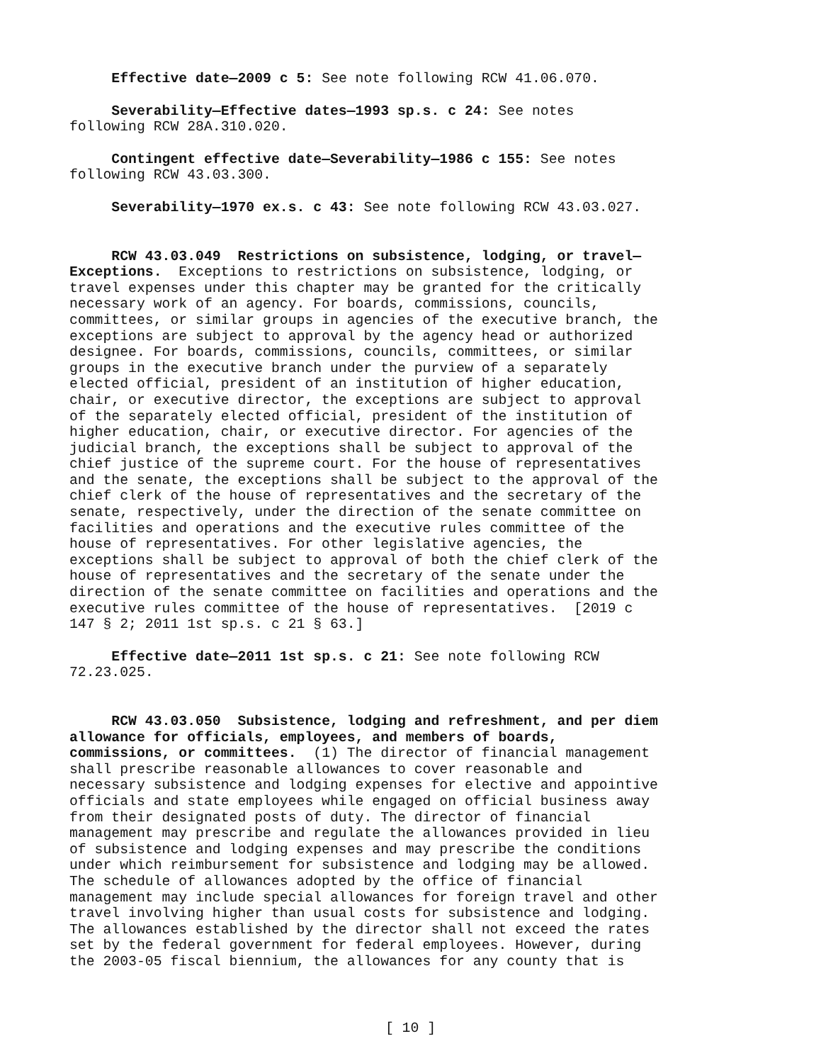Effective date—2009 c 5: See note following RCW 41.06.070.
Severability—Effective dates—1993 sp.s. c 24: See notes following RCW 28A.310.020.
Contingent effective date—Severability—1986 c 155: See notes following RCW 43.03.300.
Severability—1970 ex.s. c 43: See note following RCW 43.03.027.
RCW 43.03.049 Restrictions on subsistence, lodging, or travel— Exceptions. Exceptions to restrictions on subsistence, lodging, or travel expenses under this chapter may be granted for the critically necessary work of an agency. For boards, commissions, councils, committees, or similar groups in agencies of the executive branch, the exceptions are subject to approval by the agency head or authorized designee. For boards, commissions, councils, committees, or similar groups in the executive branch under the purview of a separately elected official, president of an institution of higher education, chair, or executive director, the exceptions are subject to approval of the separately elected official, president of the institution of higher education, chair, or executive director. For agencies of the judicial branch, the exceptions shall be subject to approval of the chief justice of the supreme court. For the house of representatives and the senate, the exceptions shall be subject to the approval of the chief clerk of the house of representatives and the secretary of the senate, respectively, under the direction of the senate committee on facilities and operations and the executive rules committee of the house of representatives. For other legislative agencies, the exceptions shall be subject to approval of both the chief clerk of the house of representatives and the secretary of the senate under the direction of the senate committee on facilities and operations and the executive rules committee of the house of representatives. [2019 c 147 § 2; 2011 1st sp.s. c 21 § 63.]
Effective date—2011 1st sp.s. c 21: See note following RCW 72.23.025.
RCW 43.03.050 Subsistence, lodging and refreshment, and per diem allowance for officials, employees, and members of boards, commissions, or committees. (1) The director of financial management shall prescribe reasonable allowances to cover reasonable and necessary subsistence and lodging expenses for elective and appointive officials and state employees while engaged on official business away from their designated posts of duty. The director of financial management may prescribe and regulate the allowances provided in lieu of subsistence and lodging expenses and may prescribe the conditions under which reimbursement for subsistence and lodging may be allowed. The schedule of allowances adopted by the office of financial management may include special allowances for foreign travel and other travel involving higher than usual costs for subsistence and lodging. The allowances established by the director shall not exceed the rates set by the federal government for federal employees. However, during the 2003-05 fiscal biennium, the allowances for any county that is
[ 10 ]